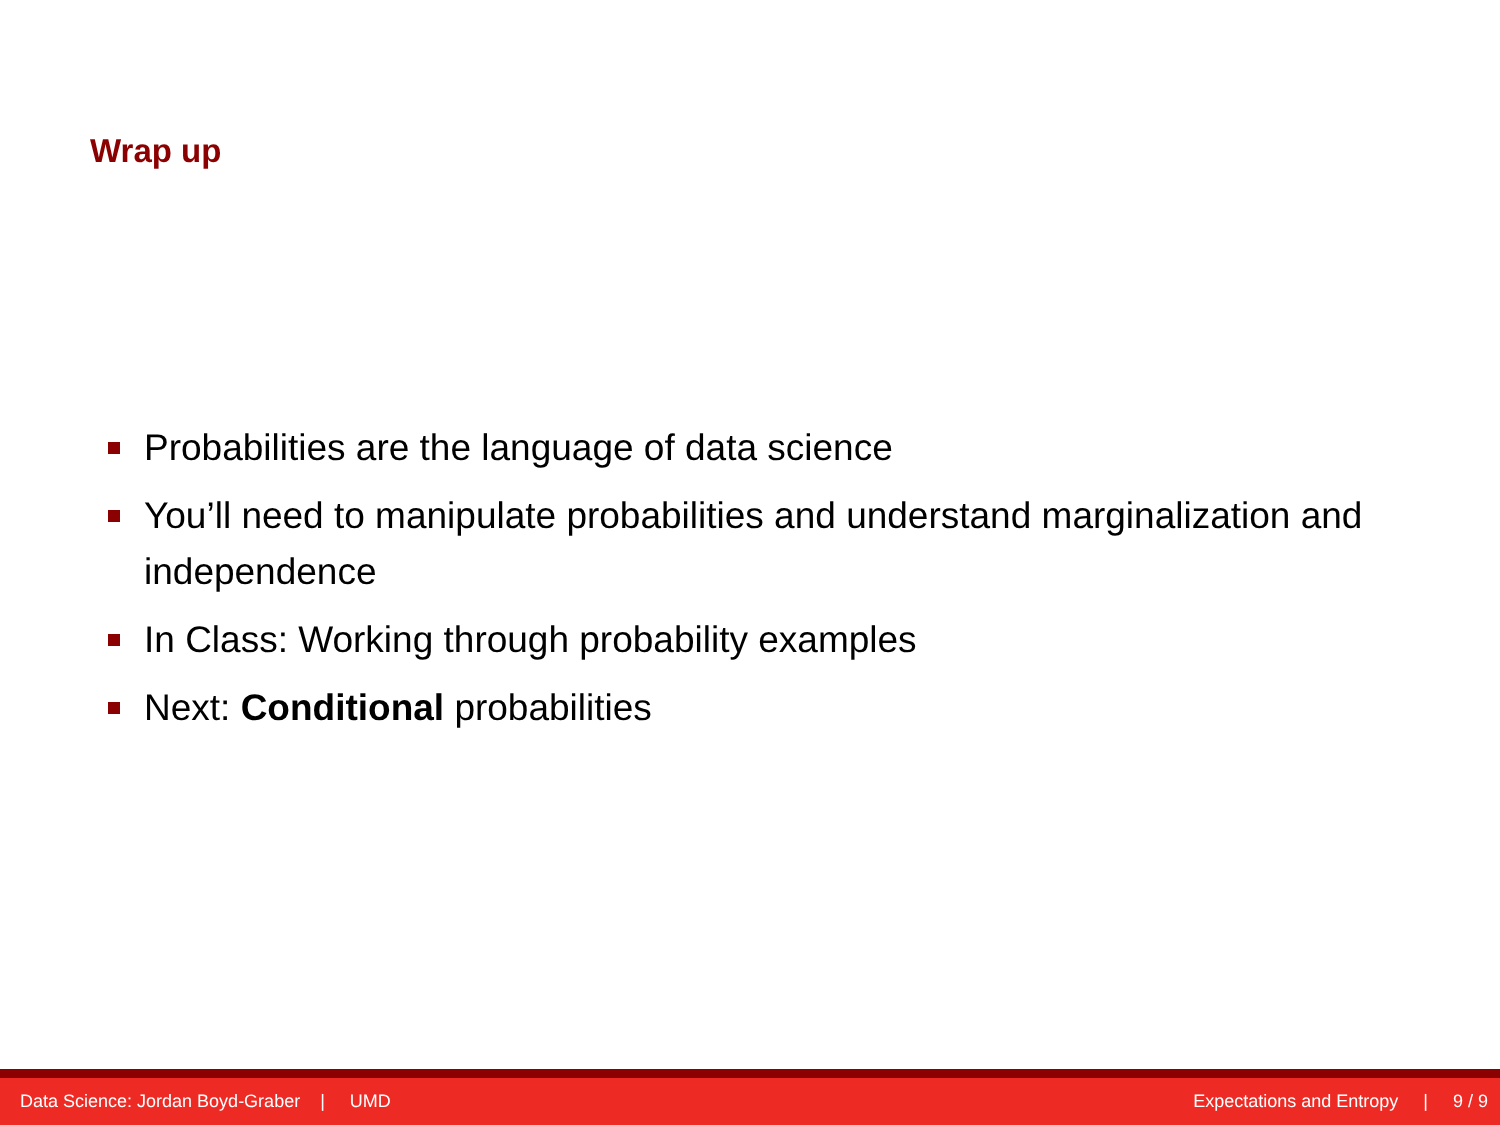Wrap up
Probabilities are the language of data science
You’ll need to manipulate probabilities and understand marginalization and independence
In Class: Working through probability examples
Next: Conditional probabilities
Data Science: Jordan Boyd-Graber | UMD Expectations and Entropy | 9 / 9